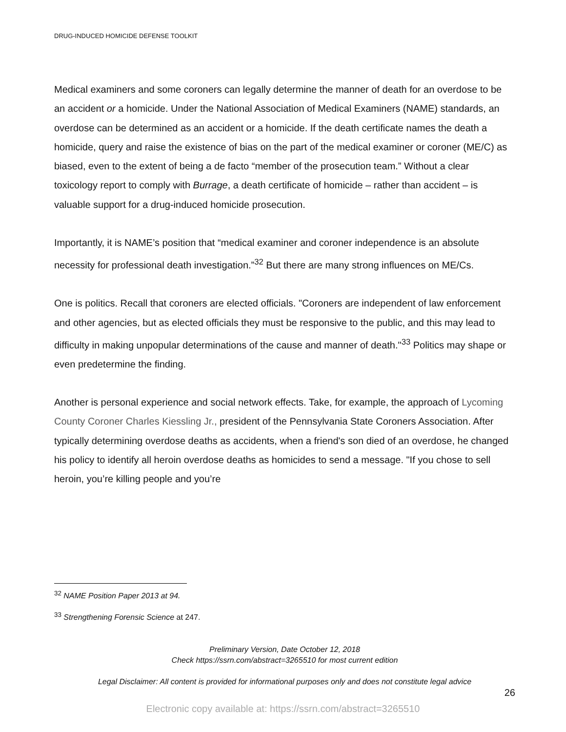DRUG-INDUCED HOMICIDE DEFENSE TOOLKIT
Medical examiners and some coroners can legally determine the manner of death for an overdose to be an accident or a homicide. Under the National Association of Medical Examiners (NAME) standards, an overdose can be determined as an accident or a homicide. If the death certificate names the death a homicide, query and raise the existence of bias on the part of the medical examiner or coroner (ME/C) as biased, even to the extent of being a de facto “member of the prosecution team.” Without a clear toxicology report to comply with Burrage, a death certificate of homicide – rather than accident – is valuable support for a drug-induced homicide prosecution.
Importantly, it is NAME’s position that “medical examiner and coroner independence is an absolute necessity for professional death investigation.”<sup>32</sup> But there are many strong influences on ME/Cs.
One is politics. Recall that coroners are elected officials. "Coroners are independent of law enforcement and other agencies, but as elected officials they must be responsive to the public, and this may lead to difficulty in making unpopular determinations of the cause and manner of death."<sup>33</sup> Politics may shape or even predetermine the finding.
Another is personal experience and social network effects. Take, for example, the approach of Lycoming County Coroner Charles Kiessling Jr., president of the Pennsylvania State Coroners Association. After typically determining overdose deaths as accidents, when a friend's son died of an overdose, he changed his policy to identify all heroin overdose deaths as homicides to send a message. "If you chose to sell heroin, you’re killing people and you’re
<sup>32</sup> NAME Position Paper 2013 at 94.
<sup>33</sup> Strengthening Forensic Science at 247.
Preliminary Version, Date October 12, 2018
Check https://ssrn.com/abstract=3265510 for most current edition
Legal Disclaimer: All content is provided for informational purposes only and does not constitute legal advice
26
Electronic copy available at: https://ssrn.com/abstract=3265510